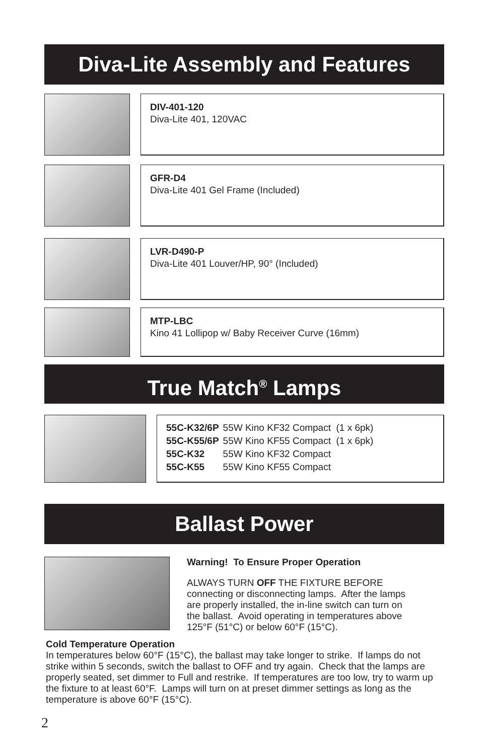Diva-Lite Assembly and Features
DIV-401-120
Diva-Lite 401, 120VAC
GFR-D4
Diva-Lite 401 Gel Frame (Included)
LVR-D490-P
Diva-Lite 401 Louver/HP, 90° (Included)
MTP-LBC
Kino 41 Lollipop w/ Baby Receiver Curve (16mm)
True Match<sup>®</sup> Lamps
| 55C-K32/6P | 55W Kino KF32 Compact (1 x 6pk) |
| 55C-K55/6P | 55W Kino KF55 Compact (1 x 6pk) |
| 55C-K32 | 55W Kino KF32 Compact |
| 55C-K55 | 55W Kino KF55 Compact |
Ballast Power
Warning! To Ensure Proper Operation
ALWAYS TURN OFF THE FIXTURE BEFORE
connecting or disconnecting lamps. After the lamps
are properly installed, the in-line switch can turn on
the ballast. Avoid operating in temperatures above
125°F (51°C) or below 60°F (15°C).
Cold Temperature Operation
In temperatures below 60°F (15°C), the ballast may take longer to strike. If lamps do not strike within 5 seconds, switch the ballast to OFF and try again. Check that the lamps are properly seated, set dimmer to Full and restrike. If temperatures are too low, try to warm up the fixture to at least 60°F. Lamps will turn on at preset dimmer settings as long as the temperature is above 60°F (15°C).
2